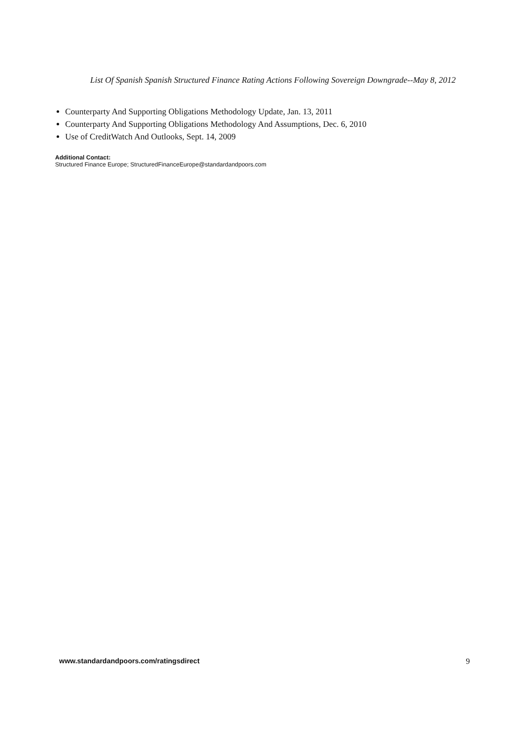List Of Spanish Spanish Structured Finance Rating Actions Following Sovereign Downgrade--May 8, 2012
Counterparty And Supporting Obligations Methodology Update, Jan. 13, 2011
Counterparty And Supporting Obligations Methodology And Assumptions, Dec. 6, 2010
Use of CreditWatch And Outlooks, Sept. 14, 2009
Additional Contact:
Structured Finance Europe; StructuredFinanceEurope@standardandpoors.com
www.standardandpoors.com/ratingsdirect 9